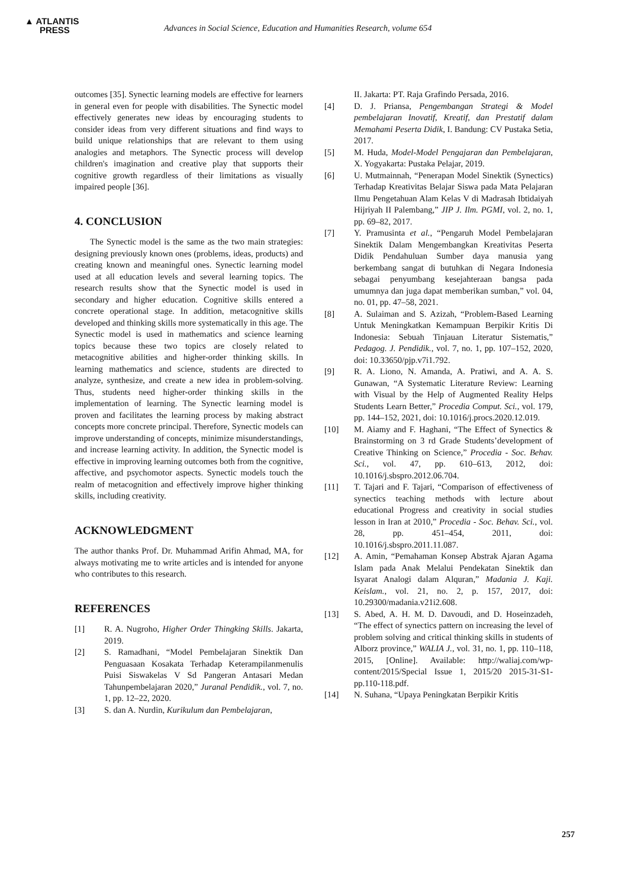▲ ATLANTIS
PRESS
Advances in Social Science, Education and Humanities Research, volume 654
outcomes [35]. Synectic learning models are effective for learners in general even for people with disabilities. The Synectic model effectively generates new ideas by encouraging students to consider ideas from very different situations and find ways to build unique relationships that are relevant to them using analogies and metaphors. The Synectic process will develop children's imagination and creative play that supports their cognitive growth regardless of their limitations as visually impaired people [36].
4. CONCLUSION
The Synectic model is the same as the two main strategies: designing previously known ones (problems, ideas, products) and creating known and meaningful ones. Synectic learning model used at all education levels and several learning topics. The research results show that the Synectic model is used in secondary and higher education. Cognitive skills entered a concrete operational stage. In addition, metacognitive skills developed and thinking skills more systematically in this age. The Synectic model is used in mathematics and science learning topics because these two topics are closely related to metacognitive abilities and higher-order thinking skills. In learning mathematics and science, students are directed to analyze, synthesize, and create a new idea in problem-solving. Thus, students need higher-order thinking skills in the implementation of learning. The Synectic learning model is proven and facilitates the learning process by making abstract concepts more concrete principal. Therefore, Synectic models can improve understanding of concepts, minimize misunderstandings, and increase learning activity. In addition, the Synectic model is effective in improving learning outcomes both from the cognitive, affective, and psychomotor aspects. Synectic models touch the realm of metacognition and effectively improve higher thinking skills, including creativity.
ACKNOWLEDGMENT
The author thanks Prof. Dr. Muhammad Arifin Ahmad, MA, for always motivating me to write articles and is intended for anyone who contributes to this research.
REFERENCES
[1] R. A. Nugroho, Higher Order Thingking Skills. Jakarta, 2019.
[2] S. Ramadhani, “Model Pembelajaran Sinektik Dan Penguasaan Kosakata Terhadap Keterampilanmenulis Puisi Siswakelas V Sd Pangeran Antasari Medan Tahunpembelajaran 2020,” Juranal Pendidik., vol. 7, no. 1, pp. 12–22, 2020.
[3] S. dan A. Nurdin, Kurikulum dan Pembelajaran,
II. Jakarta: PT. Raja Grafindo Persada, 2016.
[4] D. J. Priansa, Pengembangan Strategi & Model pembelajaran Inovatif, Kreatif, dan Prestatif dalam Memahami Peserta Didik, I. Bandung: CV Pustaka Setia, 2017.
[5] M. Huda, Model-Model Pengajaran dan Pembelajaran, X. Yogyakarta: Pustaka Pelajar, 2019.
[6] U. Mutmainnah, “Penerapan Model Sinektik (Synectics) Terhadap Kreativitas Belajar Siswa pada Mata Pelajaran Ilmu Pengetahuan Alam Kelas V di Madrasah Ibtidaiyah Hijriyah II Palembang,” JIP J. Ilm. PGMI, vol. 2, no. 1, pp. 69–82, 2017.
[7] Y. Pramusinta et al., “Pengaruh Model Pembelajaran Sinektik Dalam Mengembangkan Kreativitas Peserta Didik Pendahuluan Sumber daya manusia yang berkembang sangat di butuhkan di Negara Indonesia sebagai penyumbang kesejahteraan bangsa pada umumnya dan juga dapat memberikan sumban,” vol. 04, no. 01, pp. 47–58, 2021.
[8] A. Sulaiman and S. Azizah, “Problem-Based Learning Untuk Meningkatkan Kemampuan Berpikir Kritis Di Indonesia: Sebuah Tinjauan Literatur Sistematis,” Pedagog. J. Pendidik., vol. 7, no. 1, pp. 107–152, 2020, doi: 10.33650/pjp.v7i1.792.
[9] R. A. Liono, N. Amanda, A. Pratiwi, and A. A. S. Gunawan, “A Systematic Literature Review: Learning with Visual by the Help of Augmented Reality Helps Students Learn Better,” Procedia Comput. Sci., vol. 179, pp. 144–152, 2021, doi: 10.1016/j.procs.2020.12.019.
[10] M. Aiamy and F. Haghani, “The Effect of Synectics & Brainstorming on 3 rd Grade Students’development of Creative Thinking on Science,” Procedia - Soc. Behav. Sci., vol. 47, pp. 610–613, 2012, doi: 10.1016/j.sbspro.2012.06.704.
[11] T. Tajari and F. Tajari, “Comparison of effectiveness of synectics teaching methods with lecture about educational Progress and creativity in social studies lesson in Iran at 2010,” Procedia - Soc. Behav. Sci., vol. 28, pp. 451–454, 2011, doi: 10.1016/j.sbspro.2011.11.087.
[12] A. Amin, “Pemahaman Konsep Abstrak Ajaran Agama Islam pada Anak Melalui Pendekatan Sinektik dan Isyarat Analogi dalam Alquran,” Madania J. Kaji. Keislam., vol. 21, no. 2, p. 157, 2017, doi: 10.29300/madania.v21i2.608.
[13] S. Abed, A. H. M. D. Davoudi, and D. Hoseinzadeh, “The effect of synectics pattern on increasing the level of problem solving and critical thinking skills in students of Alborz province,” WALIA J., vol. 31, no. 1, pp. 110–118, 2015, [Online]. Available: http://waliaj.com/wp-content/2015/Special Issue 1, 2015/20 2015-31-S1-pp.110-118.pdf.
[14] N. Suhana, “Upaya Peningkatan Berpikir Kritis
257